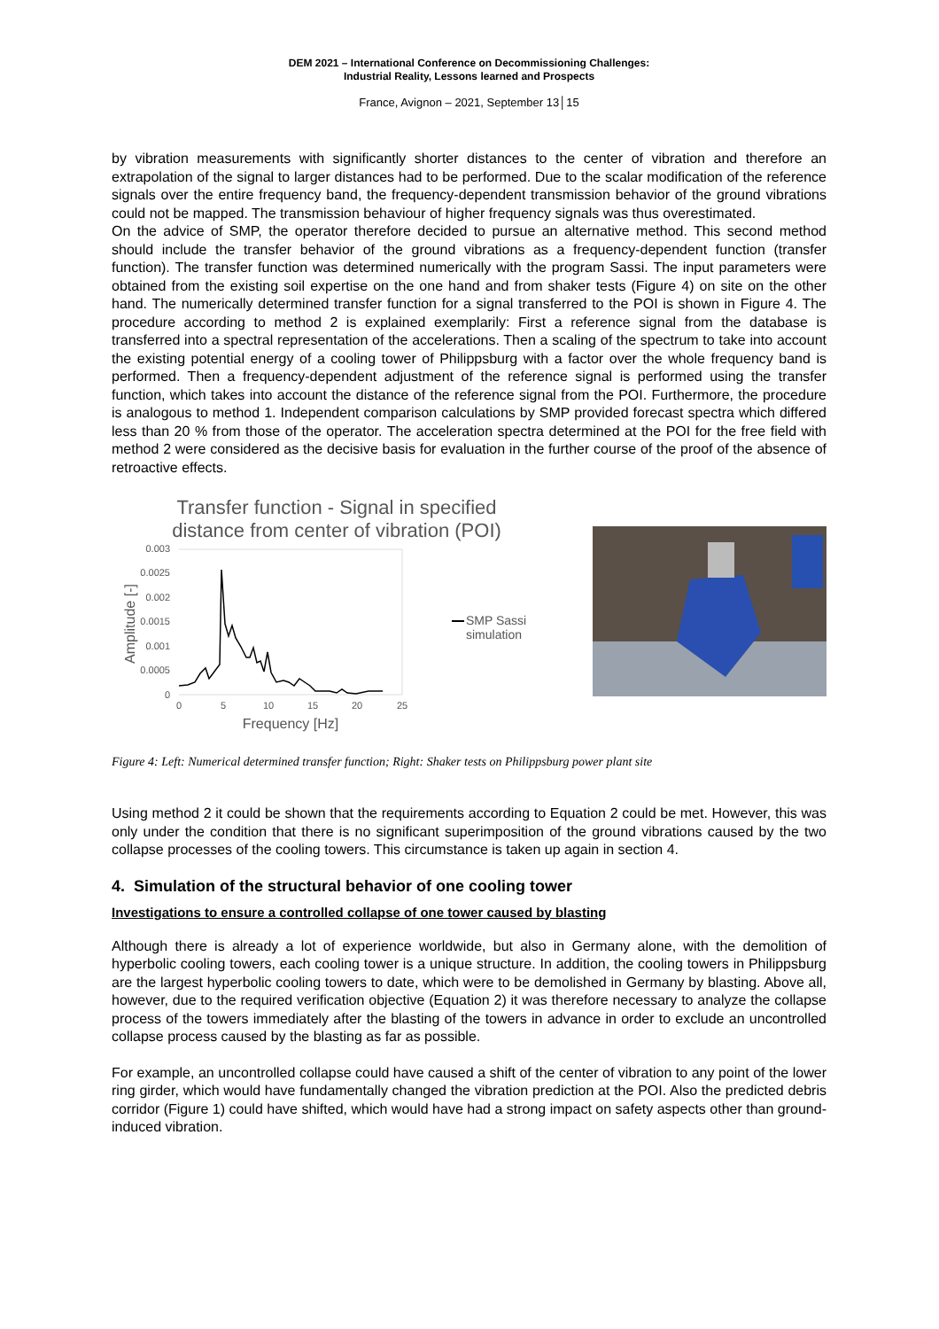DEM 2021 – International Conference on Decommissioning Challenges:
Industrial Reality, Lessons learned and Prospects
France, Avignon – 2021, September 13│15
by vibration measurements with significantly shorter distances to the center of vibration and therefore an extrapolation of the signal to larger distances had to be performed. Due to the scalar modification of the reference signals over the entire frequency band, the frequency-dependent transmission behavior of the ground vibrations could not be mapped. The transmission behaviour of higher frequency signals was thus overestimated.
On the advice of SMP, the operator therefore decided to pursue an alternative method. This second method should include the transfer behavior of the ground vibrations as a frequency-dependent function (transfer function). The transfer function was determined numerically with the program Sassi. The input parameters were obtained from the existing soil expertise on the one hand and from shaker tests (Figure 4) on site on the other hand. The numerically determined transfer function for a signal transferred to the POI is shown in Figure 4. The procedure according to method 2 is explained exemplarily: First a reference signal from the database is transferred into a spectral representation of the accelerations. Then a scaling of the spectrum to take into account the existing potential energy of a cooling tower of Philippsburg with a factor over the whole frequency band is performed. Then a frequency-dependent adjustment of the reference signal is performed using the transfer function, which takes into account the distance of the reference signal from the POI. Furthermore, the procedure is analogous to method 1. Independent comparison calculations by SMP provided forecast spectra which differed less than 20 % from those of the operator. The acceleration spectra determined at the POI for the free field with method 2 were considered as the decisive basis for evaluation in the further course of the proof of the absence of retroactive effects.
Transfer function - Signal in specified
distance from center of vibration (POI)
0.003
0.0025
0.002
0.0015
0.001
0.0005
0
0
5
10
15
20
25
Frequency [Hz]
Amplitude [-]
SMP Sassi
simulation
Figure 4: Left: Numerical determined transfer function; Right: Shaker tests on Philippsburg power plant site
Using method 2 it could be shown that the requirements according to Equation 2 could be met. However, this was only under the condition that there is no significant superimposition of the ground vibrations caused by the two collapse processes of the cooling towers. This circumstance is taken up again in section 4.
4. Simulation of the structural behavior of one cooling tower
Investigations to ensure a controlled collapse of one tower caused by blasting
Although there is already a lot of experience worldwide, but also in Germany alone, with the demolition of hyperbolic cooling towers, each cooling tower is a unique structure. In addition, the cooling towers in Philippsburg are the largest hyperbolic cooling towers to date, which were to be demolished in Germany by blasting. Above all, however, due to the required verification objective (Equation 2) it was therefore necessary to analyze the collapse process of the towers immediately after the blasting of the towers in advance in order to exclude an uncontrolled collapse process caused by the blasting as far as possible.
For example, an uncontrolled collapse could have caused a shift of the center of vibration to any point of the lower ring girder, which would have fundamentally changed the vibration prediction at the POI. Also the predicted debris corridor (Figure 1) could have shifted, which would have had a strong impact on safety aspects other than ground-induced vibration.